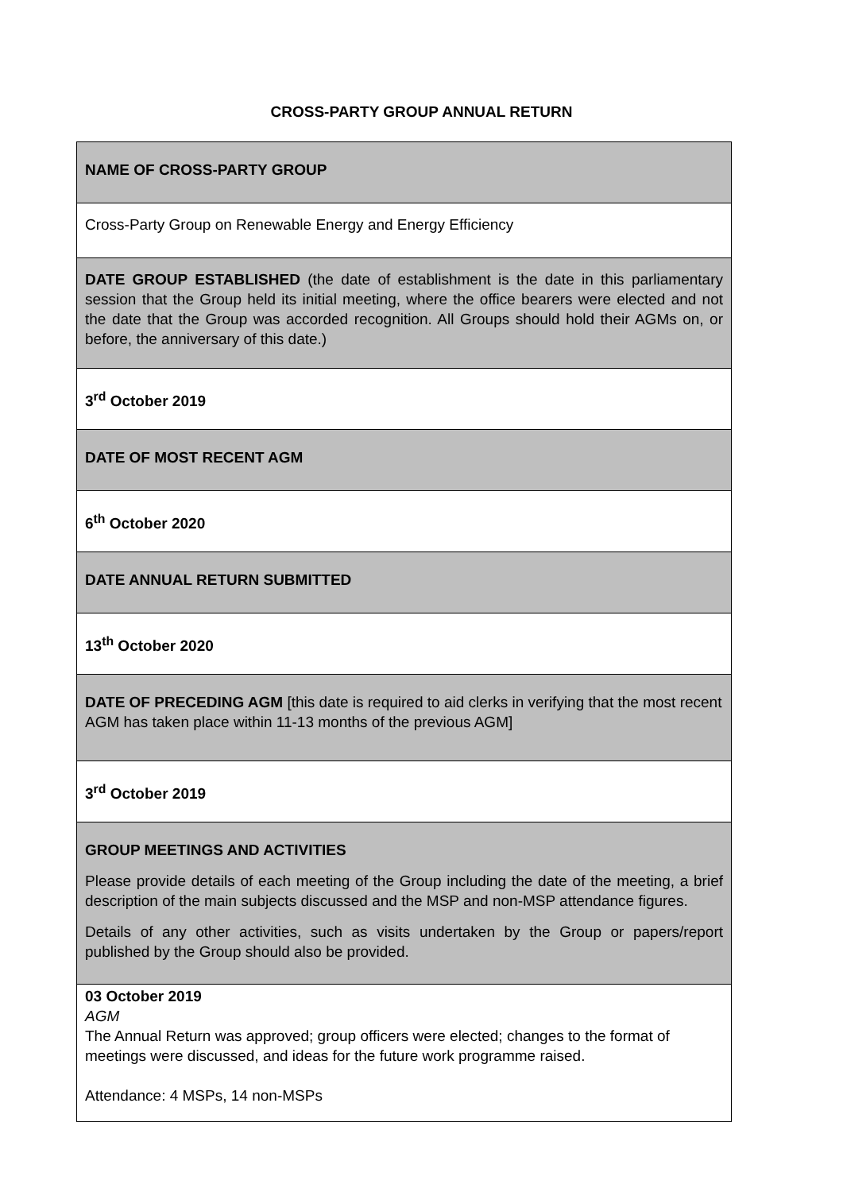CROSS-PARTY GROUP ANNUAL RETURN
| NAME OF CROSS-PARTY GROUP |
| Cross-Party Group on Renewable Energy and Energy Efficiency |
| DATE GROUP ESTABLISHED (the date of establishment is the date in this parliamentary session that the Group held its initial meeting, where the office bearers were elected and not the date that the Group was accorded recognition. All Groups should hold their AGMs on, or before, the anniversary of this date.) |
| 3<sup>rd</sup> October 2019 |
| DATE OF MOST RECENT AGM |
| 6<sup>th</sup> October 2020 |
| DATE ANNUAL RETURN SUBMITTED |
| 13<sup>th</sup> October 2020 |
| DATE OF PRECEDING AGM [this date is required to aid clerks in verifying that the most recent AGM has taken place within 11-13 months of the previous AGM] |
| 3<sup>rd</sup> October 2019 |
| GROUP MEETINGS AND ACTIVITIES Please provide details of each meeting of the Group including the date of the meeting, a brief description of the main subjects discussed and the MSP and non-MSP attendance figures. Details of any other activities, such as visits undertaken by the Group or papers/report published by the Group should also be provided. |
| 03 October 2019 AGM The Annual Return was approved; group officers were elected; changes to the format of meetings were discussed, and ideas for the future work programme raised. Attendance: 4 MSPs, 14 non-MSPs |